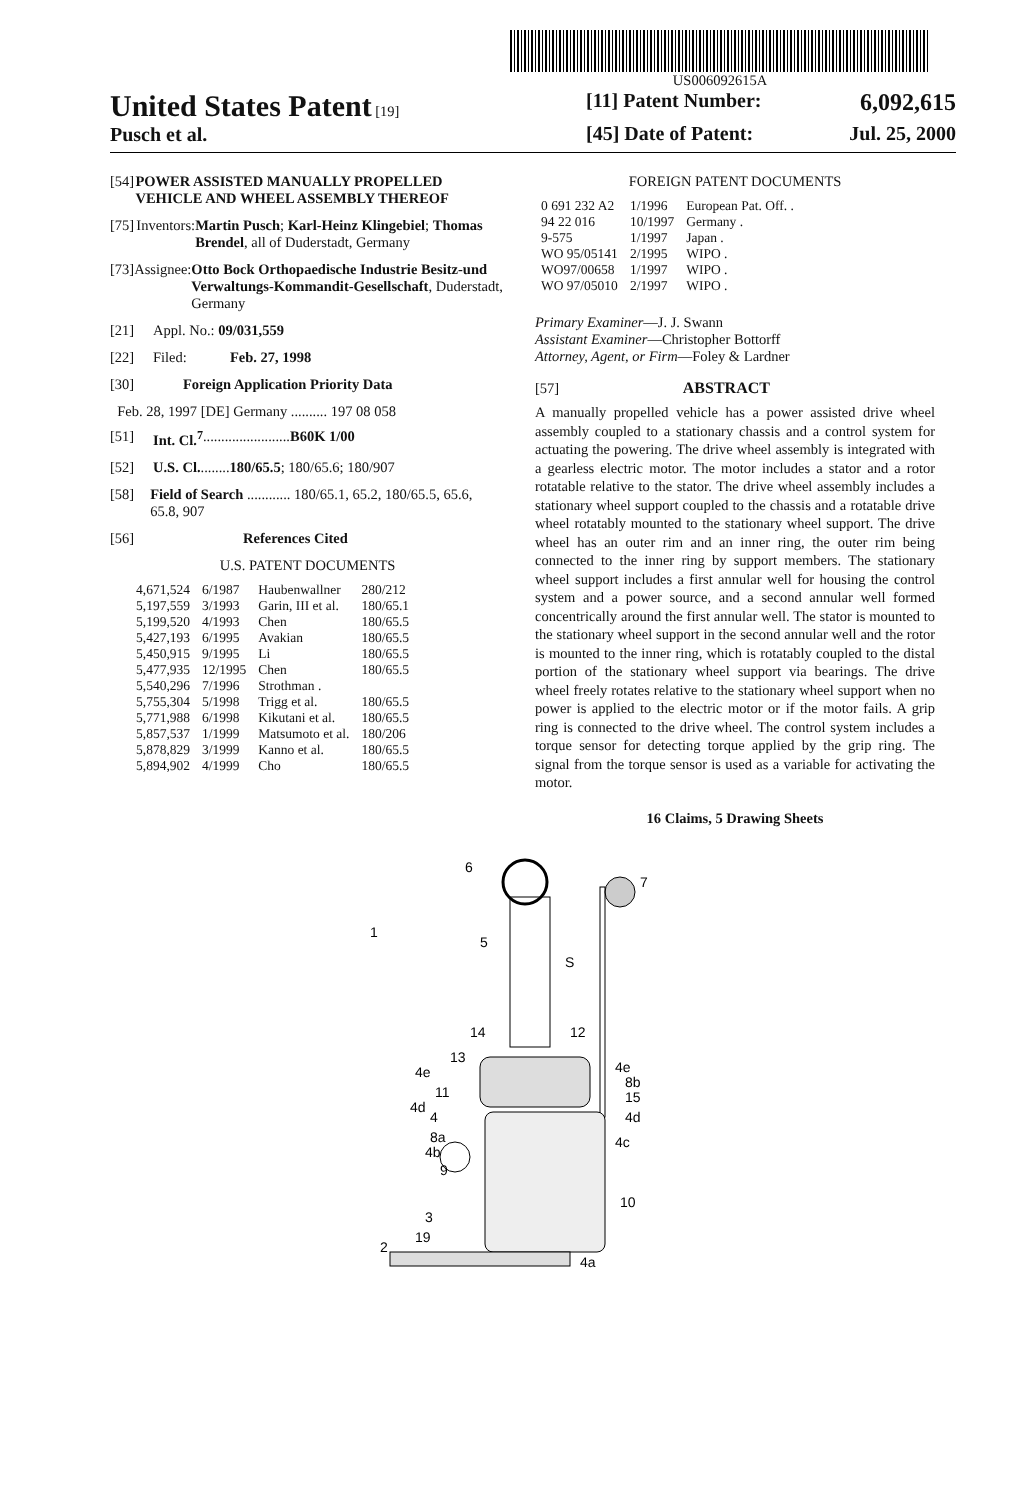US006092615A
United States Patent [19]
Pusch et al.
[11] Patent Number: 6,092,615
[45] Date of Patent: Jul. 25, 2000
[54] POWER ASSISTED MANUALLY PROPELLED VEHICLE AND WHEEL ASSEMBLY THEREOF
[75] Inventors: Martin Pusch; Karl-Heinz Klingebiel; Thomas Brendel, all of Duderstadt, Germany
[73] Assignee: Otto Bock Orthopaedische Industrie Besitz-und Verwaltungs-Kommandit-Gesellschaft, Duderstadt, Germany
[21] Appl. No.: 09/031,559
[22] Filed: Feb. 27, 1998
[30] Foreign Application Priority Data
Feb. 28, 1997 [DE] Germany .......... 197 08 058
[51] Int. Cl.<sup>7</sup> ........................ B60K 1/00
[52] U.S. Cl. ........ 180/65.5; 180/65.6; 180/907
[58] Field of Search ............ 180/65.1, 65.2, 180/65.5, 65.6, 65.8, 907
[56] References Cited
U.S. PATENT DOCUMENTS
| 4,671,524 | 6/1987 | Haubenwallner | 280/212 |
| 5,197,559 | 3/1993 | Garin, III et al. | 180/65.1 |
| 5,199,520 | 4/1993 | Chen | 180/65.5 |
| 5,427,193 | 6/1995 | Avakian | 180/65.5 |
| 5,450,915 | 9/1995 | Li | 180/65.5 |
| 5,477,935 | 12/1995 | Chen | 180/65.5 |
| 5,540,296 | 7/1996 | Strothman . | |
| 5,755,304 | 5/1998 | Trigg et al. | 180/65.5 |
| 5,771,988 | 6/1998 | Kikutani et al. | 180/65.5 |
| 5,857,537 | 1/1999 | Matsumoto et al. | 180/206 |
| 5,878,829 | 3/1999 | Kanno et al. | 180/65.5 |
| 5,894,902 | 4/1999 | Cho | 180/65.5 |
FOREIGN PATENT DOCUMENTS
| 0 691 232 A2 | 1/1996 | European Pat. Off. . |
| 94 22 016 | 10/1997 | Germany . |
| 9-575 | 1/1997 | Japan . |
| WO 95/05141 | 2/1995 | WIPO . |
| WO97/00658 | 1/1997 | WIPO . |
| WO 97/05010 | 2/1997 | WIPO . |
Primary Examiner—J. J. Swann
Assistant Examiner—Christopher Bottorff
Attorney, Agent, or Firm—Foley & Lardner
[57] ABSTRACT
A manually propelled vehicle has a power assisted drive wheel assembly coupled to a stationary chassis and a control system for actuating the powering. The drive wheel assembly is integrated with a gearless electric motor. The motor includes a stator and a rotor rotatable relative to the stator. The drive wheel assembly includes a stationary wheel support coupled to the chassis and a rotatable drive wheel rotatably mounted to the stationary wheel support. The drive wheel has an outer rim and an inner ring, the outer rim being connected to the inner ring by support members. The stationary wheel support includes a first annular well for housing the control system and a power source, and a second annular well formed concentrically around the first annular well. The stator is mounted to the stationary wheel support in the second annular well and the rotor is mounted to the inner ring, which is rotatably coupled to the distal portion of the stationary wheel support via bearings. The drive wheel freely rotates relative to the stationary wheel support when no power is applied to the electric motor or if the motor fails. A grip ring is connected to the drive wheel. The control system includes a torque sensor for detecting torque applied by the grip ring. The signal from the torque sensor is used as a variable for activating the motor.
16 Claims, 5 Drawing Sheets
6
7
1
5
S
14
12
13
4e
4e
8b
11
4d
15
4d
4
8a
4b
4c
9
10
3
19
2
4a